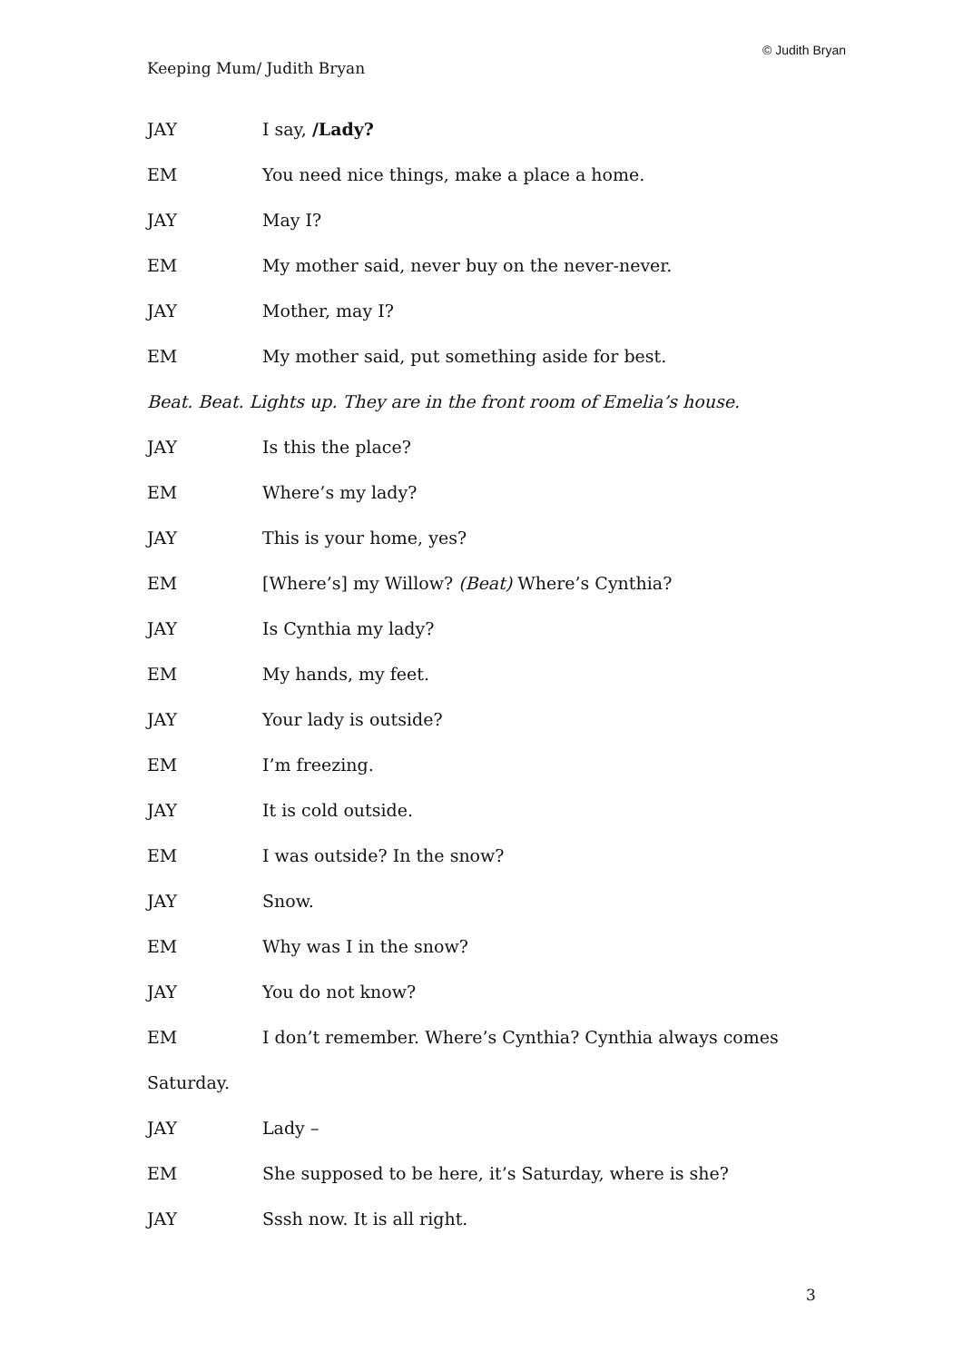© Judith Bryan
Keeping Mum/ Judith Bryan
JAY I say, /Lady?
EM You need nice things, make a place a home.
JAY May I?
EM My mother said, never buy on the never-never.
JAY Mother, may I?
EM My mother said, put something aside for best.
Beat. Beat. Lights up. They are in the front room of Emelia’s house.
JAY Is this the place?
EM Where’s my lady?
JAY This is your home, yes?
EM [Where’s] my Willow? (Beat) Where’s Cynthia?
JAY Is Cynthia my lady?
EM My hands, my feet.
JAY Your lady is outside?
EM I’m freezing.
JAY It is cold outside.
EM I was outside? In the snow?
JAY Snow.
EM Why was I in the snow?
JAY You do not know?
EM I don’t remember. Where’s Cynthia? Cynthia always comes
Saturday.
JAY Lady –
EM She supposed to be here, it’s Saturday, where is she?
JAY Sssh now. It is all right.
3